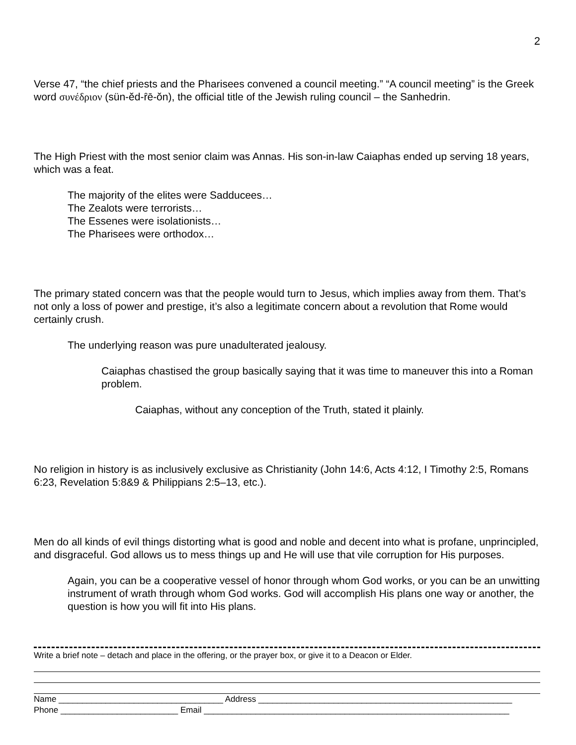2
Verse 47, “the chief priests and the Pharisees convened a council meeting.” “A council meeting” is the Greek word συνέδριον (sün-ĕd-ȓē-ŏn), the official title of the Jewish ruling council – the Sanhedrin.
The High Priest with the most senior claim was Annas. His son-in-law Caiaphas ended up serving 18 years, which was a feat.
The majority of the elites were Sadducees…
The Zealots were terrorists…
The Essenes were isolationists…
The Pharisees were orthodox…
The primary stated concern was that the people would turn to Jesus, which implies away from them. That’s not only a loss of power and prestige, it’s also a legitimate concern about a revolution that Rome would certainly crush.
The underlying reason was pure unadulterated jealousy.
Caiaphas chastised the group basically saying that it was time to maneuver this into a Roman problem.
Caiaphas, without any conception of the Truth, stated it plainly.
No religion in history is as inclusively exclusive as Christianity (John 14:6, Acts 4:12, I Timothy 2:5, Romans 6:23, Revelation 5:8&9 & Philippians 2:5–13, etc.).
Men do all kinds of evil things distorting what is good and noble and decent into what is profane, unprincipled, and disgraceful. God allows us to mess things up and He will use that vile corruption for His purposes.
Again, you can be a cooperative vessel of honor through whom God works, or you can be an unwitting instrument of wrath through whom God works. God will accomplish His plans one way or another, the question is how you will fit into His plans.
Write a brief note – detach and place in the offering, or the prayer box, or give it to a Deacon or Elder.
Name ___________________________________ Address ______________________________________________________
Phone _________________________ Email _________________________________________________________________